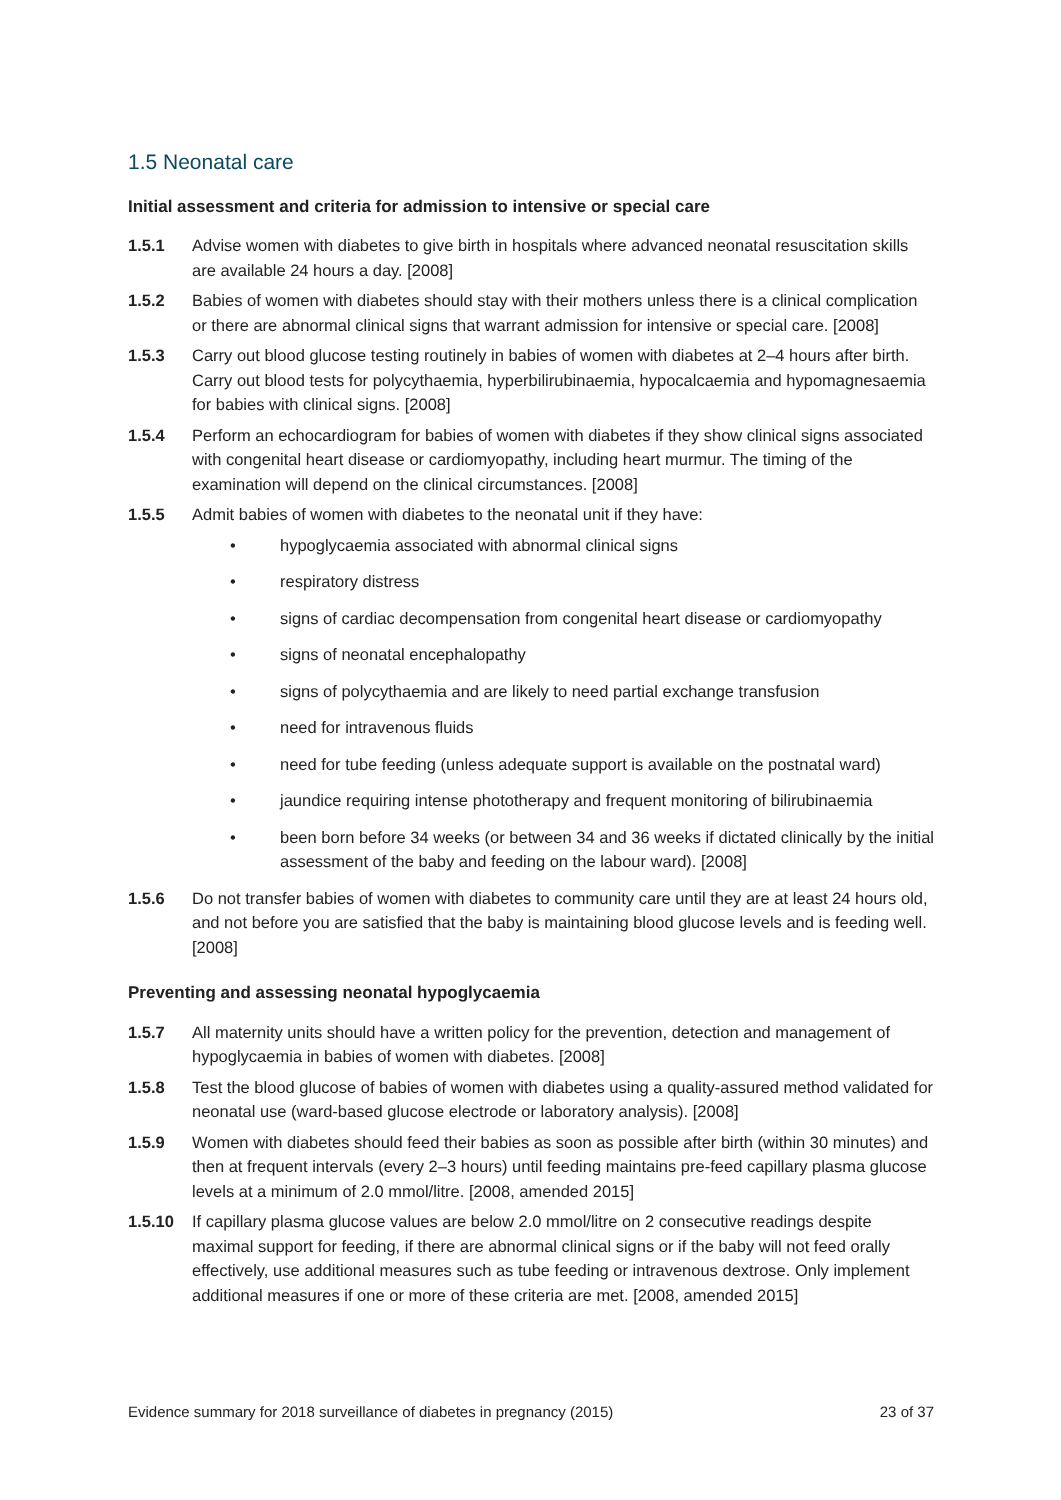1.5 Neonatal care
Initial assessment and criteria for admission to intensive or special care
1.5.1 Advise women with diabetes to give birth in hospitals where advanced neonatal resuscitation skills are available 24 hours a day. [2008]
1.5.2 Babies of women with diabetes should stay with their mothers unless there is a clinical complication or there are abnormal clinical signs that warrant admission for intensive or special care. [2008]
1.5.3 Carry out blood glucose testing routinely in babies of women with diabetes at 2–4 hours after birth. Carry out blood tests for polycythaemia, hyperbilirubinaemia, hypocalcaemia and hypomagnesaemia for babies with clinical signs. [2008]
1.5.4 Perform an echocardiogram for babies of women with diabetes if they show clinical signs associated with congenital heart disease or cardiomyopathy, including heart murmur. The timing of the examination will depend on the clinical circumstances. [2008]
1.5.5 Admit babies of women with diabetes to the neonatal unit if they have:
• hypoglycaemia associated with abnormal clinical signs
• respiratory distress
• signs of cardiac decompensation from congenital heart disease or cardiomyopathy
• signs of neonatal encephalopathy
• signs of polycythaemia and are likely to need partial exchange transfusion
• need for intravenous fluids
• need for tube feeding (unless adequate support is available on the postnatal ward)
• jaundice requiring intense phototherapy and frequent monitoring of bilirubinaemia
• been born before 34 weeks (or between 34 and 36 weeks if dictated clinically by the initial assessment of the baby and feeding on the labour ward). [2008]
1.5.6 Do not transfer babies of women with diabetes to community care until they are at least 24 hours old, and not before you are satisfied that the baby is maintaining blood glucose levels and is feeding well. [2008]
Preventing and assessing neonatal hypoglycaemia
1.5.7 All maternity units should have a written policy for the prevention, detection and management of hypoglycaemia in babies of women with diabetes. [2008]
1.5.8 Test the blood glucose of babies of women with diabetes using a quality-assured method validated for neonatal use (ward-based glucose electrode or laboratory analysis). [2008]
1.5.9 Women with diabetes should feed their babies as soon as possible after birth (within 30 minutes) and then at frequent intervals (every 2–3 hours) until feeding maintains pre-feed capillary plasma glucose levels at a minimum of 2.0 mmol/litre. [2008, amended 2015]
1.5.10 If capillary plasma glucose values are below 2.0 mmol/litre on 2 consecutive readings despite maximal support for feeding, if there are abnormal clinical signs or if the baby will not feed orally effectively, use additional measures such as tube feeding or intravenous dextrose. Only implement additional measures if one or more of these criteria are met. [2008, amended 2015]
Evidence summary for 2018 surveillance of diabetes in pregnancy (2015) 23 of 37